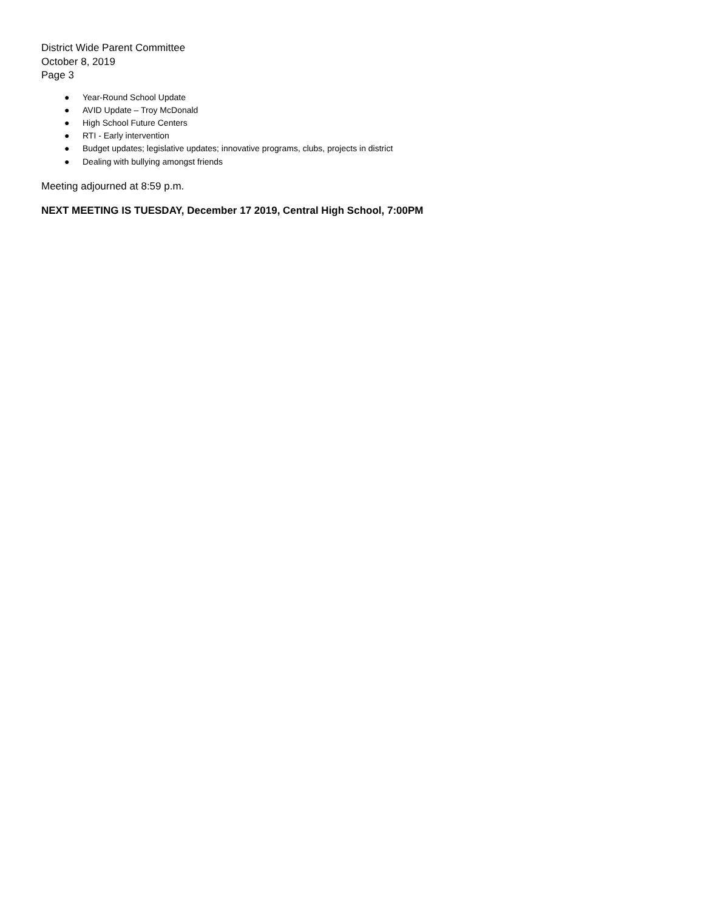District Wide Parent Committee
October 8, 2019
Page 3
● Year-Round School Update
● AVID Update – Troy McDonald
● High School Future Centers
● RTI - Early intervention
● Budget updates; legislative updates; innovative programs, clubs, projects in district
● Dealing with bullying amongst friends
Meeting adjourned at 8:59 p.m.
NEXT MEETING IS TUESDAY, December 17 2019, Central High School, 7:00PM